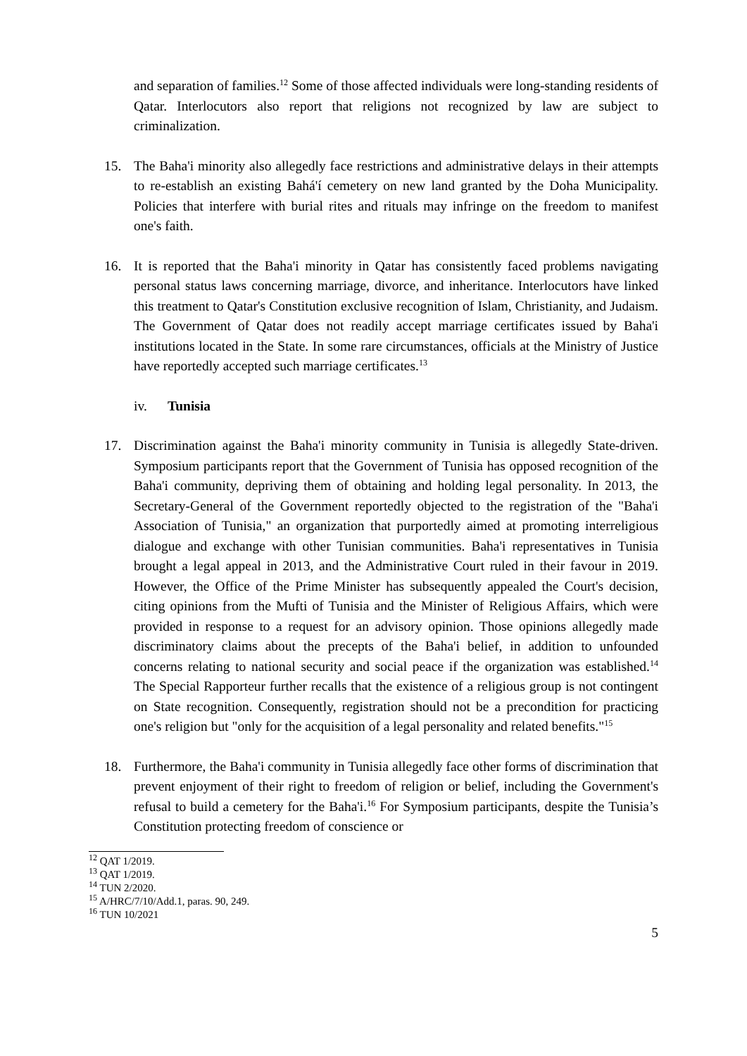and separation of families.<sup>12</sup> Some of those affected individuals were long-standing residents of Qatar. Interlocutors also report that religions not recognized by law are subject to criminalization.
15. The Baha'i minority also allegedly face restrictions and administrative delays in their attempts to re-establish an existing Bahá'í cemetery on new land granted by the Doha Municipality. Policies that interfere with burial rites and rituals may infringe on the freedom to manifest one's faith.
16. It is reported that the Baha'i minority in Qatar has consistently faced problems navigating personal status laws concerning marriage, divorce, and inheritance. Interlocutors have linked this treatment to Qatar's Constitution exclusive recognition of Islam, Christianity, and Judaism. The Government of Qatar does not readily accept marriage certificates issued by Baha'i institutions located in the State. In some rare circumstances, officials at the Ministry of Justice have reportedly accepted such marriage certificates.<sup>13</sup>
iv. Tunisia
17. Discrimination against the Baha'i minority community in Tunisia is allegedly State-driven. Symposium participants report that the Government of Tunisia has opposed recognition of the Baha'i community, depriving them of obtaining and holding legal personality. In 2013, the Secretary-General of the Government reportedly objected to the registration of the "Baha'i Association of Tunisia," an organization that purportedly aimed at promoting interreligious dialogue and exchange with other Tunisian communities. Baha'i representatives in Tunisia brought a legal appeal in 2013, and the Administrative Court ruled in their favour in 2019. However, the Office of the Prime Minister has subsequently appealed the Court's decision, citing opinions from the Mufti of Tunisia and the Minister of Religious Affairs, which were provided in response to a request for an advisory opinion. Those opinions allegedly made discriminatory claims about the precepts of the Baha'i belief, in addition to unfounded concerns relating to national security and social peace if the organization was established.<sup>14</sup> The Special Rapporteur further recalls that the existence of a religious group is not contingent on State recognition. Consequently, registration should not be a precondition for practicing one's religion but "only for the acquisition of a legal personality and related benefits."<sup>15</sup>
18. Furthermore, the Baha'i community in Tunisia allegedly face other forms of discrimination that prevent enjoyment of their right to freedom of religion or belief, including the Government's refusal to build a cemetery for the Baha'i.<sup>16</sup> For Symposium participants, despite the Tunisia’s Constitution protecting freedom of conscience or
<sup>12</sup> QAT 1/2019.
<sup>13</sup> QAT 1/2019.
<sup>14</sup> TUN 2/2020.
<sup>15</sup> A/HRC/7/10/Add.1, paras. 90, 249.
<sup>16</sup> TUN 10/2021
5